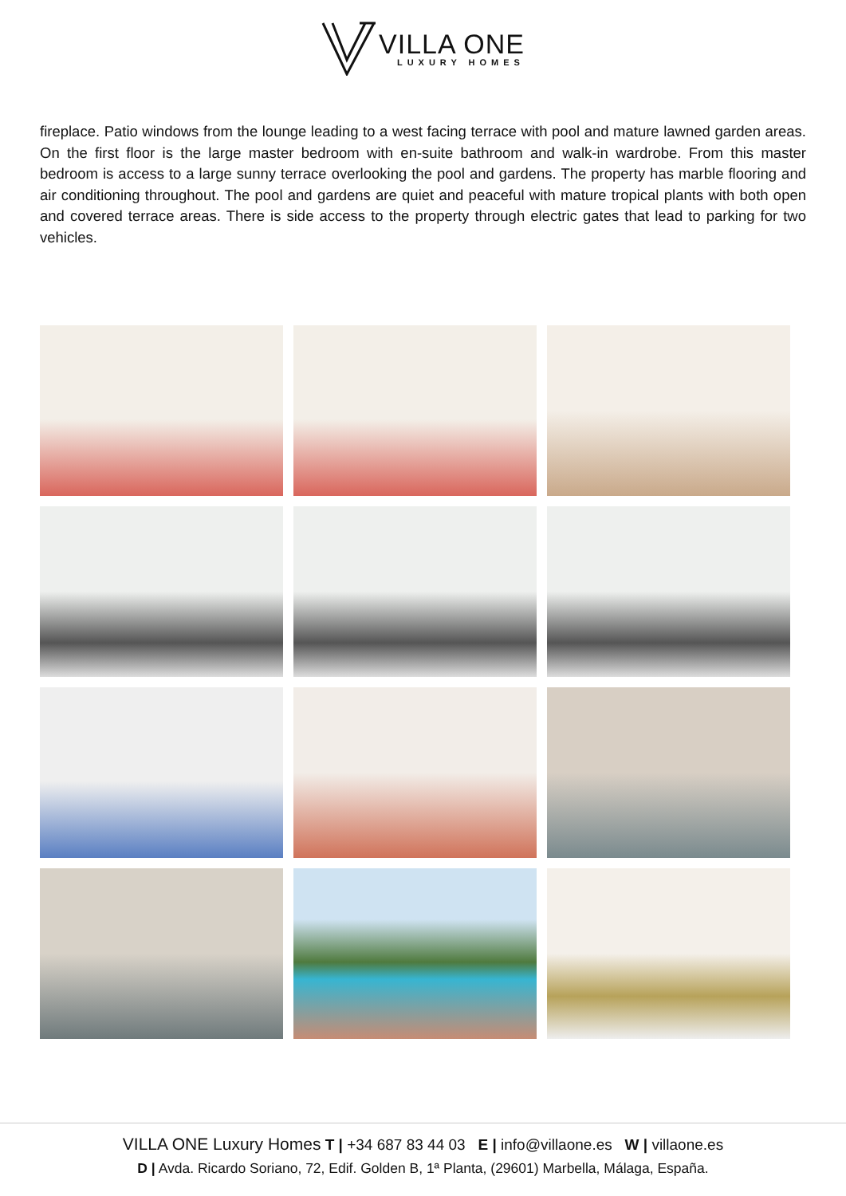VILLA ONE
LUXURY HOMES
fireplace. Patio windows from the lounge leading to a west facing terrace with pool and mature lawned garden areas. On the first floor is the large master bedroom with en-suite bathroom and walk-in wardrobe. From this master bedroom is access to a large sunny terrace overlooking the pool and gardens. The property has marble flooring and air conditioning throughout. The pool and gardens are quiet and peaceful with mature tropical plants with both open and covered terrace areas. There is side access to the property through electric gates that lead to parking for two vehicles.
VILLA ONE Luxury Homes T | +34 687 83 44 03 E | info@villaone.es W | villaone.es
D | Avda. Ricardo Soriano, 72, Edif. Golden B, 1ª Planta, (29601) Marbella, Málaga, España.